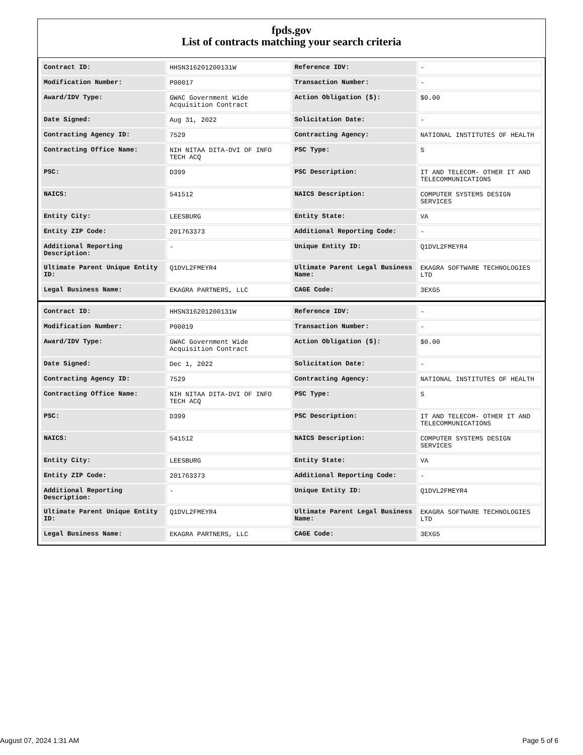fpds.gov
List of contracts matching your search criteria
| Contract ID: | HHSN316201200131W | Reference IDV: | - |
| Modification Number: | P00017 | Transaction Number: | - |
| Award/IDV Type: | GWAC Government Wide Acquisition Contract | Action Obligation ($): | $0.00 |
| Date Signed: | Aug 31, 2022 | Solicitation Date: | - |
| Contracting Agency ID: | 7529 | Contracting Agency: | NATIONAL INSTITUTES OF HEALTH |
| Contracting Office Name: | NIH NITAA DITA-DVI OF INFO TECH ACQ | PSC Type: | S |
| PSC: | D399 | PSC Description: | IT AND TELECOM- OTHER IT AND TELECOMMUNICATIONS |
| NAICS: | 541512 | NAICS Description: | COMPUTER SYSTEMS DESIGN SERVICES |
| Entity City: | LEESBURG | Entity State: | VA |
| Entity ZIP Code: | 201763373 | Additional Reporting Code: | - |
| Additional Reporting Description: | - | Unique Entity ID: | Q1DVL2FMEYR4 |
| Ultimate Parent Unique Entity ID: | Q1DVL2FMEYR4 | Ultimate Parent Legal Business Name: | EKAGRA SOFTWARE TECHNOLOGIES LTD |
| Legal Business Name: | EKAGRA PARTNERS, LLC | CAGE Code: | 3EXG5 |
| Contract ID: | HHSN316201200131W | Reference IDV: | - |
| Modification Number: | P00019 | Transaction Number: | - |
| Award/IDV Type: | GWAC Government Wide Acquisition Contract | Action Obligation ($): | $0.00 |
| Date Signed: | Dec 1, 2022 | Solicitation Date: | - |
| Contracting Agency ID: | 7529 | Contracting Agency: | NATIONAL INSTITUTES OF HEALTH |
| Contracting Office Name: | NIH NITAA DITA-DVI OF INFO TECH ACQ | PSC Type: | S |
| PSC: | D399 | PSC Description: | IT AND TELECOM- OTHER IT AND TELECOMMUNICATIONS |
| NAICS: | 541512 | NAICS Description: | COMPUTER SYSTEMS DESIGN SERVICES |
| Entity City: | LEESBURG | Entity State: | VA |
| Entity ZIP Code: | 201763373 | Additional Reporting Code: | - |
| Additional Reporting Description: | - | Unique Entity ID: | Q1DVL2FMEYR4 |
| Ultimate Parent Unique Entity ID: | Q1DVL2FMEYR4 | Ultimate Parent Legal Business Name: | EKAGRA SOFTWARE TECHNOLOGIES LTD |
| Legal Business Name: | EKAGRA PARTNERS, LLC | CAGE Code: | 3EXG5 |
August 07, 2024 1:31 AM Page 5 of 6